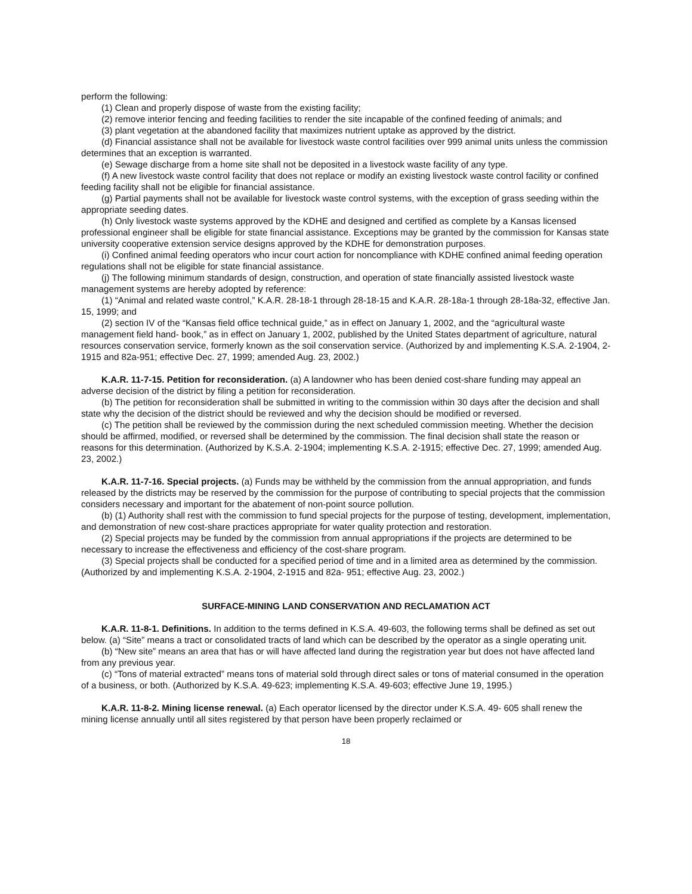perform the following:
(1) Clean and properly dispose of waste from the existing facility;
(2) remove interior fencing and feeding facilities to render the site incapable of the confined feeding of animals; and
(3) plant vegetation at the abandoned facility that maximizes nutrient uptake as approved by the district.
(d) Financial assistance shall not be available for livestock waste control facilities over 999 animal units unless the commission determines that an exception is warranted.
(e) Sewage discharge from a home site shall not be deposited in a livestock waste facility of any type.
(f) A new livestock waste control facility that does not replace or modify an existing livestock waste control facility or confined feeding facility shall not be eligible for financial assistance.
(g) Partial payments shall not be available for livestock waste control systems, with the exception of grass seeding within the appropriate seeding dates.
(h) Only livestock waste systems approved by the KDHE and designed and certified as complete by a Kansas licensed professional engineer shall be eligible for state financial assistance. Exceptions may be granted by the commission for Kansas state university cooperative extension service designs approved by the KDHE for demonstration purposes.
(i) Confined animal feeding operators who incur court action for noncompliance with KDHE confined animal feeding operation regulations shall not be eligible for state financial assistance.
(j) The following minimum standards of design, construction, and operation of state financially assisted livestock waste management systems are hereby adopted by reference:
(1) “Animal and related waste control,” K.A.R. 28-18-1 through 28-18-15 and K.A.R. 28-18a-1 through 28-18a-32, effective Jan. 15, 1999; and
(2) section IV of the “Kansas field office technical guide,” as in effect on January 1, 2002, and the “agricultural waste management field hand- book,” as in effect on January 1, 2002, published by the United States department of agriculture, natural resources conservation service, formerly known as the soil conservation service. (Authorized by and implementing K.S.A. 2-1904, 2-1915 and 82a-951; effective Dec. 27, 1999; amended Aug. 23, 2002.)
K.A.R. 11-7-15. Petition for reconsideration. (a) A landowner who has been denied cost-share funding may appeal an adverse decision of the district by filing a petition for reconsideration.
(b) The petition for reconsideration shall be submitted in writing to the commission within 30 days after the decision and shall state why the decision of the district should be reviewed and why the decision should be modified or reversed.
(c) The petition shall be reviewed by the commission during the next scheduled commission meeting. Whether the decision should be affirmed, modified, or reversed shall be determined by the commission. The final decision shall state the reason or reasons for this determination. (Authorized by K.S.A. 2-1904; implementing K.S.A. 2-1915; effective Dec. 27, 1999; amended Aug. 23, 2002.)
K.A.R. 11-7-16. Special projects. (a) Funds may be withheld by the commission from the annual appropriation, and funds released by the districts may be reserved by the commission for the purpose of contributing to special projects that the commission considers necessary and important for the abatement of non-point source pollution.
(b) (1) Authority shall rest with the commission to fund special projects for the purpose of testing, development, implementation, and demonstration of new cost-share practices appropriate for water quality protection and restoration.
(2) Special projects may be funded by the commission from annual appropriations if the projects are determined to be necessary to increase the effectiveness and efficiency of the cost-share program.
(3) Special projects shall be conducted for a specified period of time and in a limited area as determined by the commission. (Authorized by and implementing K.S.A. 2-1904, 2-1915 and 82a- 951; effective Aug. 23, 2002.)
SURFACE-MINING LAND CONSERVATION AND RECLAMATION ACT
K.A.R. 11-8-1. Definitions. In addition to the terms defined in K.S.A. 49-603, the following terms shall be defined as set out below. (a) “Site” means a tract or consolidated tracts of land which can be described by the operator as a single operating unit.
(b) “New site” means an area that has or will have affected land during the registration year but does not have affected land from any previous year.
(c) “Tons of material extracted” means tons of material sold through direct sales or tons of material consumed in the operation of a business, or both. (Authorized by K.S.A. 49-623; implementing K.S.A. 49-603; effective June 19, 1995.)
K.A.R. 11-8-2. Mining license renewal. (a) Each operator licensed by the director under K.S.A. 49- 605 shall renew the mining license annually until all sites registered by that person have been properly reclaimed or
18